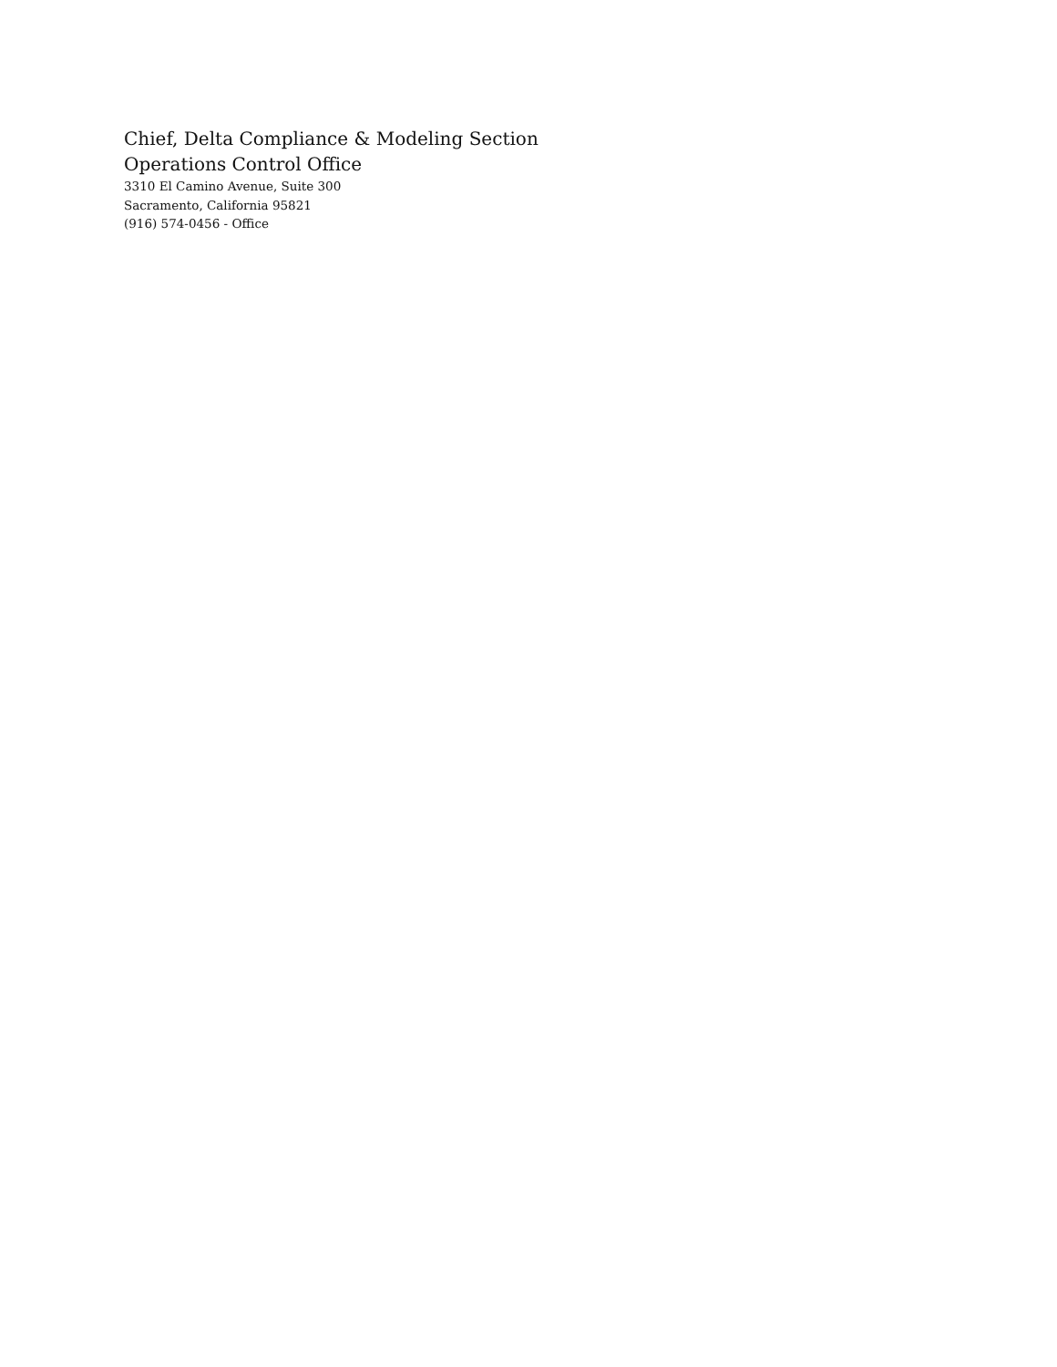Chief, Delta Compliance & Modeling Section
Operations Control Office
3310 El Camino Avenue, Suite 300
Sacramento, California 95821
(916) 574-0456 - Office